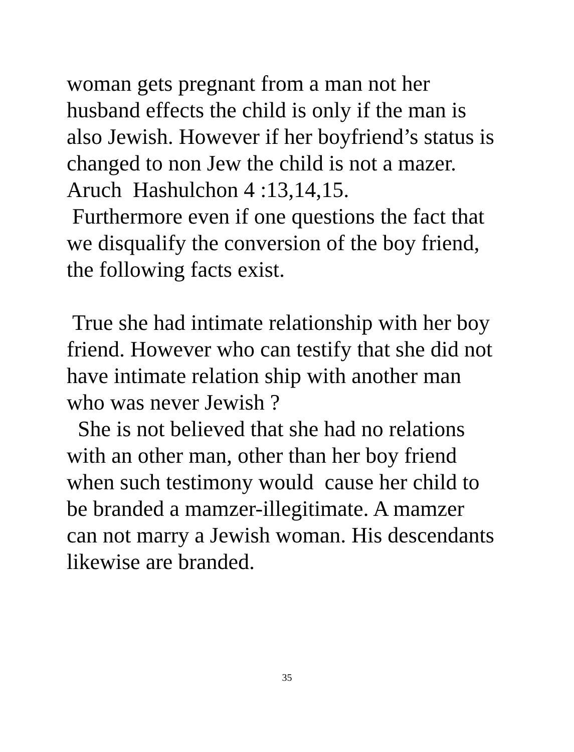woman gets pregnant from a man not her
husband effects the child is only if the man is
also Jewish. However if her boyfriend’s status is
changed to non Jew the child is not a mazer.
Aruch Hashulchon 4 :13,14,15.
Furthermore even if one questions the fact that
we disqualify the conversion of the boy friend,
the following facts exist.
True she had intimate relationship with her boy
friend. However who can testify that she did not
have intimate relation ship with another man
who was never Jewish ?
She is not believed that she had no relations
with an other man, other than her boy friend
when such testimony would cause her child to
be branded a mamzer-illegitimate. A mamzer
can not marry a Jewish woman. His descendants
likewise are branded.
35